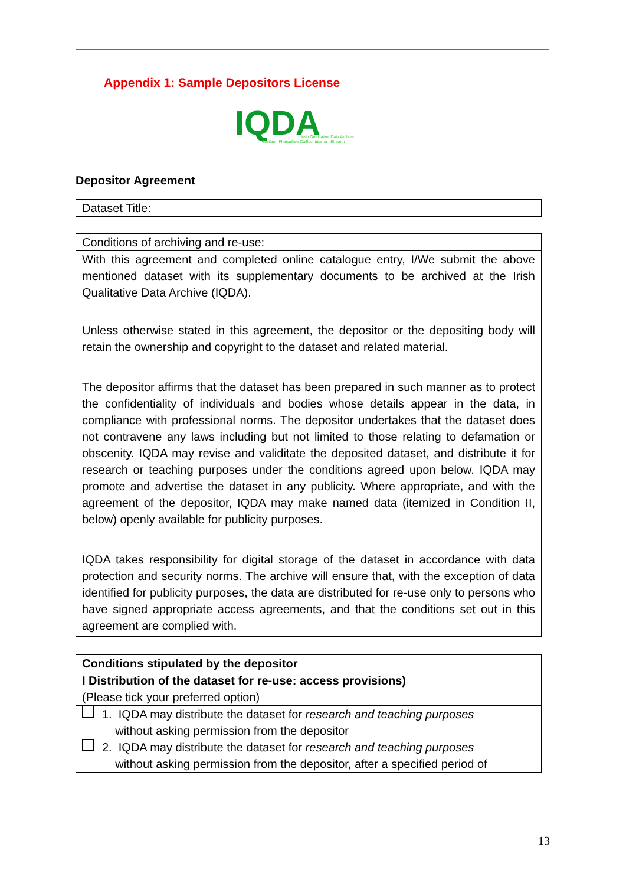Appendix 1: Sample Depositors License
IQDA
Irish Qualitative Data Archive
Cartlann Fhaisnéise Cáilíochtúla na hÉireann
Depositor Agreement
| Dataset Title: |
| Conditions of archiving and re-use: |
| With this agreement and completed online catalogue entry, I/We submit the above mentioned dataset with its supplementary documents to be archived at the Irish Qualitative Data Archive (IQDA). Unless otherwise stated in this agreement, the depositor or the depositing body will retain the ownership and copyright to the dataset and related material. The depositor affirms that the dataset has been prepared in such manner as to protect the confidentiality of individuals and bodies whose details appear in the data, in compliance with professional norms. The depositor undertakes that the dataset does not contravene any laws including but not limited to those relating to defamation or obscenity. IQDA may revise and validitate the deposited dataset, and distribute it for research or teaching purposes under the conditions agreed upon below. IQDA may promote and advertise the dataset in any publicity. Where appropriate, and with the agreement of the depositor, IQDA may make named data (itemized in Condition II, below) openly available for publicity purposes. IQDA takes responsibility for digital storage of the dataset in accordance with data protection and security norms. The archive will ensure that, with the exception of data identified for publicity purposes, the data are distributed for re-use only to persons who have signed appropriate access agreements, and that the conditions set out in this agreement are complied with. |
| Conditions stipulated by the depositor |
| I Distribution of the dataset for re-use: access provisions) (Please tick your preferred option) |
| 1. IQDA may distribute the dataset for research and teaching purposes without asking permission from the depositor 2. IQDA may distribute the dataset for research and teaching purposes without asking permission from the depositor, after a specified period of |
13